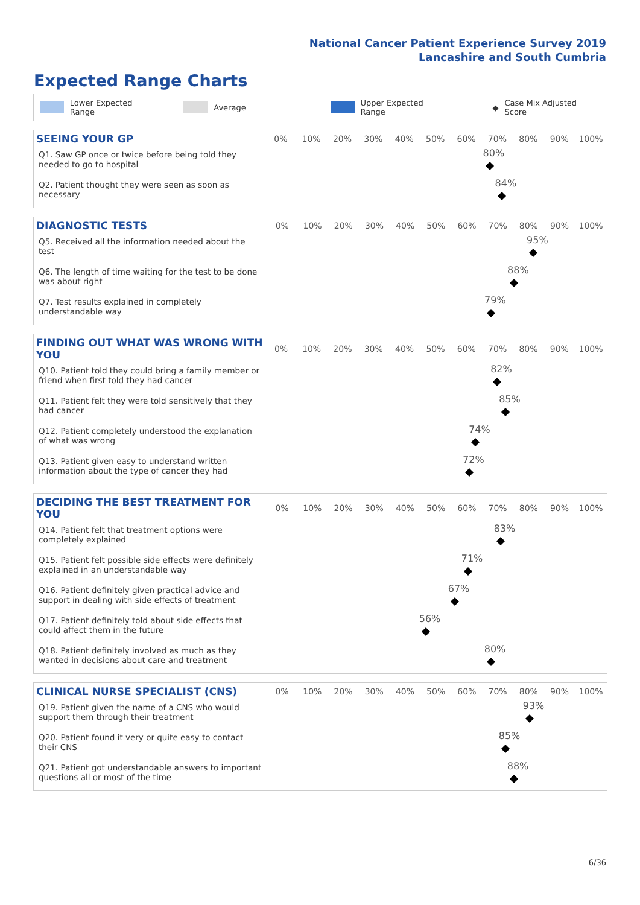National Cancer Patient Experience Survey 2019
Lancashire and South Cumbria
Expected Range Charts
Lower Expected Range Average Upper Expected Range ◆ Case Mix Adjusted Score
| SEEING YOUR GP | 0% | 10% | 20% | 30% | 40% | 50% | 60% | 70% | 80% | 90% | 100% |
| --- | --- | --- | --- | --- | --- | --- | --- | --- | --- | --- | --- |
| Q1. Saw GP once or twice before being told they needed to go to hospital | 80% | | | | | | | | | | |
| Q2. Patient thought they were seen as soon as necessary | 84% | | | | | | | | | | |
| DIAGNOSTIC TESTS | 0% | 10% | 20% | 30% | 40% | 50% | 60% | 70% | 80% | 90% | 100% |
| --- | --- | --- | --- | --- | --- | --- | --- | --- | --- | --- | --- |
| Q5. Received all the information needed about the test | 95% | | | | | | | | | | |
| Q6. The length of time waiting for the test to be done was about right | 88% | | | | | | | | | | |
| Q7. Test results explained in completely understandable way | 79% | | | | | | | | | | |
| FINDING OUT WHAT WAS WRONG WITH YOU | 0% | 10% | 20% | 30% | 40% | 50% | 60% | 70% | 80% | 90% | 100% |
| --- | --- | --- | --- | --- | --- | --- | --- | --- | --- | --- | --- |
| Q10. Patient told they could bring a family member or friend when first told they had cancer | 82% | | | | | | | | | | |
| Q11. Patient felt they were told sensitively that they had cancer | 85% | | | | | | | | | | |
| Q12. Patient completely understood the explanation of what was wrong | 74% | | | | | | | | | | |
| Q13. Patient given easy to understand written information about the type of cancer they had | 72% | | | | | | | | | | |
| DECIDING THE BEST TREATMENT FOR YOU | 0% | 10% | 20% | 30% | 40% | 50% | 60% | 70% | 80% | 90% | 100% |
| --- | --- | --- | --- | --- | --- | --- | --- | --- | --- | --- | --- |
| Q14. Patient felt that treatment options were completely explained | 83% | | | | | | | | | | |
| Q15. Patient felt possible side effects were definitely explained in an understandable way | 71% | | | | | | | | | | |
| Q16. Patient definitely given practical advice and support in dealing with side effects of treatment | 67% | | | | | | | | | | |
| Q17. Patient definitely told about side effects that could affect them in the future | 56% | | | | | | | | | | |
| Q18. Patient definitely involved as much as they wanted in decisions about care and treatment | 80% | | | | | | | | | | |
| CLINICAL NURSE SPECIALIST (CNS) | 0% | 10% | 20% | 30% | 40% | 50% | 60% | 70% | 80% | 90% | 100% |
| --- | --- | --- | --- | --- | --- | --- | --- | --- | --- | --- | --- |
| Q19. Patient given the name of a CNS who would support them through their treatment | 93% | | | | | | | | | | |
| Q20. Patient found it very or quite easy to contact their CNS | 85% | | | | | | | | | | |
| Q21. Patient got understandable answers to important questions all or most of the time | 88% | | | | | | | | | | |
6/36